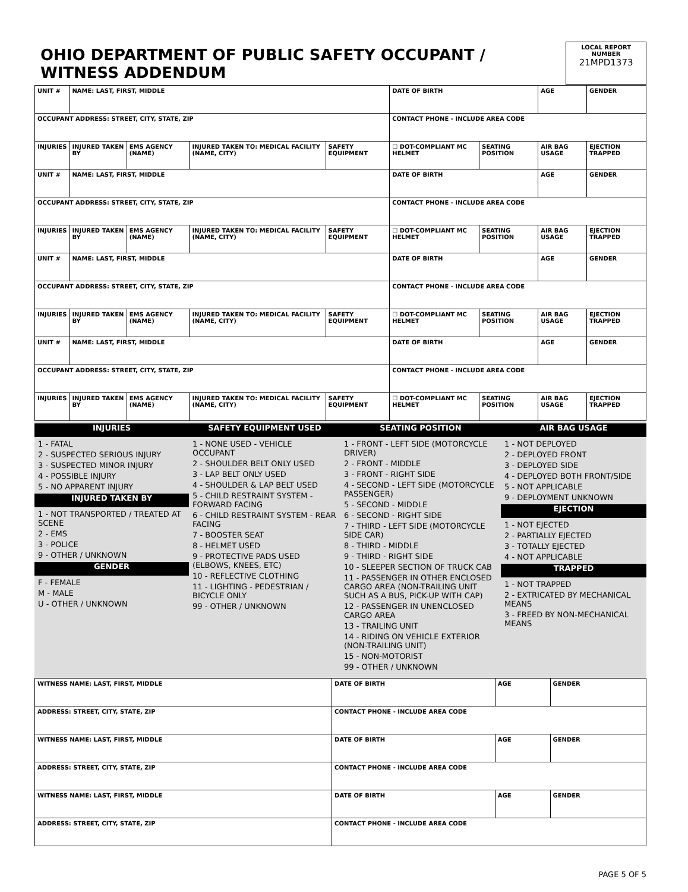| OHIO DEPARTMENT OF PUBLIC SAFETY OCCUPANT / WITNESS ADDENDUM | LOCAL REPORT NUMBER 21MPD1373 |
| UNIT # | NAME: LAST, FIRST, MIDDLE | | | | DATE OF BIRTH | | AGE | GENDER |
| OCCUPANT ADDRESS: STREET, CITY, STATE, ZIP | | | | | CONTACT PHONE - INCLUDE AREA CODE | | | |
| INJURIES | INJURED TAKEN BY | EMS AGENCY (NAME) | INJURED TAKEN TO: MEDICAL FACILITY (NAME, CITY) | SAFETY EQUIPMENT | ☐ DOT-COMPLIANT MC HELMET | SEATING POSITION | AIR BAG USAGE | EJECTION TRAPPED |
| UNIT # | NAME: LAST, FIRST, MIDDLE | | | | DATE OF BIRTH | | AGE | GENDER |
| OCCUPANT ADDRESS: STREET, CITY, STATE, ZIP | | | | | CONTACT PHONE - INCLUDE AREA CODE | | | |
| INJURIES | INJURED TAKEN BY | EMS AGENCY (NAME) | INJURED TAKEN TO: MEDICAL FACILITY (NAME, CITY) | SAFETY EQUIPMENT | ☐ DOT-COMPLIANT MC HELMET | SEATING POSITION | AIR BAG USAGE | EJECTION TRAPPED |
| UNIT # | NAME: LAST, FIRST, MIDDLE | | | | DATE OF BIRTH | | AGE | GENDER |
| OCCUPANT ADDRESS: STREET, CITY, STATE, ZIP | | | | | CONTACT PHONE - INCLUDE AREA CODE | | | |
| INJURIES | INJURED TAKEN BY | EMS AGENCY (NAME) | INJURED TAKEN TO: MEDICAL FACILITY (NAME, CITY) | SAFETY EQUIPMENT | ☐ DOT-COMPLIANT MC HELMET | SEATING POSITION | AIR BAG USAGE | EJECTION TRAPPED |
| UNIT # | NAME: LAST, FIRST, MIDDLE | | | | DATE OF BIRTH | | AGE | GENDER |
| OCCUPANT ADDRESS: STREET, CITY, STATE, ZIP | | | | | CONTACT PHONE - INCLUDE AREA CODE | | | |
| INJURIES | INJURED TAKEN BY | EMS AGENCY (NAME) | INJURED TAKEN TO: MEDICAL FACILITY (NAME, CITY) | SAFETY EQUIPMENT | ☐ DOT-COMPLIANT MC HELMET | SEATING POSITION | AIR BAG USAGE | EJECTION TRAPPED |
INJURIES
1 - FATAL
2 - SUSPECTED SERIOUS INJURY
3 - SUSPECTED MINOR INJURY
4 - POSSIBLE INJURY
5 - NO APPARENT INJURY
INJURED TAKEN BY
1 - NOT TRANSPORTED / TREATED AT SCENE
2 - EMS
3 - POLICE
9 - OTHER / UNKNOWN
GENDER
F - FEMALE
M - MALE
U - OTHER / UNKNOWN
SAFETY EQUIPMENT USED
1 - NONE USED - VEHICLE OCCUPANT
2 - SHOULDER BELT ONLY USED
3 - LAP BELT ONLY USED
4 - SHOULDER & LAP BELT USED
5 - CHILD RESTRAINT SYSTEM - FORWARD FACING
6 - CHILD RESTRAINT SYSTEM - REAR FACING
7 - BOOSTER SEAT
8 - HELMET USED
9 - PROTECTIVE PADS USED (ELBOWS, KNEES, ETC)
10 - REFLECTIVE CLOTHING
11 - LIGHTING - PEDESTRIAN / BICYCLE ONLY
99 - OTHER / UNKNOWN
SEATING POSITION
1 - FRONT - LEFT SIDE (MOTORCYCLE DRIVER)
2 - FRONT - MIDDLE
3 - FRONT - RIGHT SIDE
4 - SECOND - LEFT SIDE (MOTORCYCLE PASSENGER)
5 - SECOND - MIDDLE
6 - SECOND - RIGHT SIDE
7 - THIRD - LEFT SIDE (MOTORCYCLE SIDE CAR)
8 - THIRD - MIDDLE
9 - THIRD - RIGHT SIDE
10 - SLEEPER SECTION OF TRUCK CAB
11 - PASSENGER IN OTHER ENCLOSED CARGO AREA (NON-TRAILING UNIT SUCH AS A BUS, PICK-UP WITH CAP)
12 - PASSENGER IN UNENCLOSED CARGO AREA
13 - TRAILING UNIT
14 - RIDING ON VEHICLE EXTERIOR (NON-TRAILING UNIT)
15 - NON-MOTORIST
99 - OTHER / UNKNOWN
AIR BAG USAGE
1 - NOT DEPLOYED
2 - DEPLOYED FRONT
3 - DEPLOYED SIDE
4 - DEPLOYED BOTH FRONT/SIDE
5 - NOT APPLICABLE
9 - DEPLOYMENT UNKNOWN
EJECTION
1 - NOT EJECTED
2 - PARTIALLY EJECTED
3 - TOTALLY EJECTED
4 - NOT APPLICABLE
TRAPPED
1 - NOT TRAPPED
2 - EXTRICATED BY MECHANICAL MEANS
3 - FREED BY NON-MECHANICAL MEANS
| WITNESS NAME: LAST, FIRST, MIDDLE | DATE OF BIRTH | AGE | GENDER |
| ADDRESS: STREET, CITY, STATE, ZIP | CONTACT PHONE - INCLUDE AREA CODE | | |
| WITNESS NAME: LAST, FIRST, MIDDLE | DATE OF BIRTH | AGE | GENDER |
| ADDRESS: STREET, CITY, STATE, ZIP | CONTACT PHONE - INCLUDE AREA CODE | | |
| WITNESS NAME: LAST, FIRST, MIDDLE | DATE OF BIRTH | AGE | GENDER |
| ADDRESS: STREET, CITY, STATE, ZIP | CONTACT PHONE - INCLUDE AREA CODE | | |
PAGE 5 OF 5